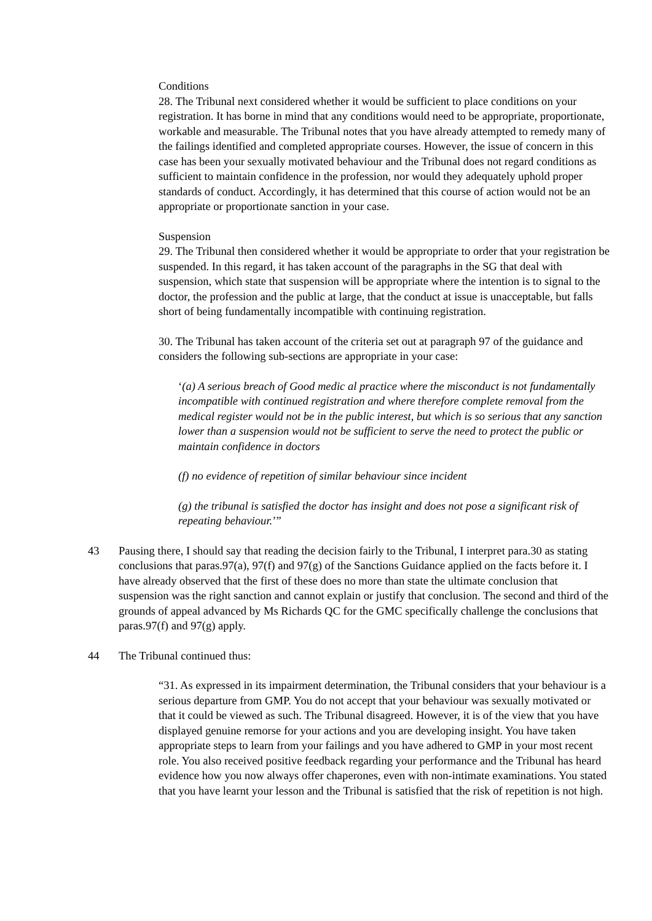Conditions
28. The Tribunal next considered whether it would be sufficient to place conditions on your registration. It has borne in mind that any conditions would need to be appropriate, proportionate, workable and measurable. The Tribunal notes that you have already attempted to remedy many of the failings identified and completed appropriate courses. However, the issue of concern in this case has been your sexually motivated behaviour and the Tribunal does not regard conditions as sufficient to maintain confidence in the profession, nor would they adequately uphold proper standards of conduct. Accordingly, it has determined that this course of action would not be an appropriate or proportionate sanction in your case.
Suspension
29. The Tribunal then considered whether it would be appropriate to order that your registration be suspended. In this regard, it has taken account of the paragraphs in the SG that deal with suspension, which state that suspension will be appropriate where the intention is to signal to the doctor, the profession and the public at large, that the conduct at issue is unacceptable, but falls short of being fundamentally incompatible with continuing registration.
30. The Tribunal has taken account of the criteria set out at paragraph 97 of the guidance and considers the following sub-sections are appropriate in your case:
‘(a) A serious breach of Good medic al practice where the misconduct is not fundamentally incompatible with continued registration and where therefore complete removal from the medical register would not be in the public interest, but which is so serious that any sanction lower than a suspension would not be sufficient to serve the need to protect the public or maintain confidence in doctors
(f) no evidence of repetition of similar behaviour since incident
(g) the tribunal is satisfied the doctor has insight and does not pose a significant risk of repeating behaviour.’”
43 Pausing there, I should say that reading the decision fairly to the Tribunal, I interpret para.30 as stating conclusions that paras.97(a), 97(f) and 97(g) of the Sanctions Guidance applied on the facts before it. I have already observed that the first of these does no more than state the ultimate conclusion that suspension was the right sanction and cannot explain or justify that conclusion. The second and third of the grounds of appeal advanced by Ms Richards QC for the GMC specifically challenge the conclusions that paras.97(f) and 97(g) apply.
44 The Tribunal continued thus:
“31. As expressed in its impairment determination, the Tribunal considers that your behaviour is a serious departure from GMP. You do not accept that your behaviour was sexually motivated or that it could be viewed as such. The Tribunal disagreed. However, it is of the view that you have displayed genuine remorse for your actions and you are developing insight. You have taken appropriate steps to learn from your failings and you have adhered to GMP in your most recent role. You also received positive feedback regarding your performance and the Tribunal has heard evidence how you now always offer chaperones, even with non-intimate examinations. You stated that you have learnt your lesson and the Tribunal is satisfied that the risk of repetition is not high.